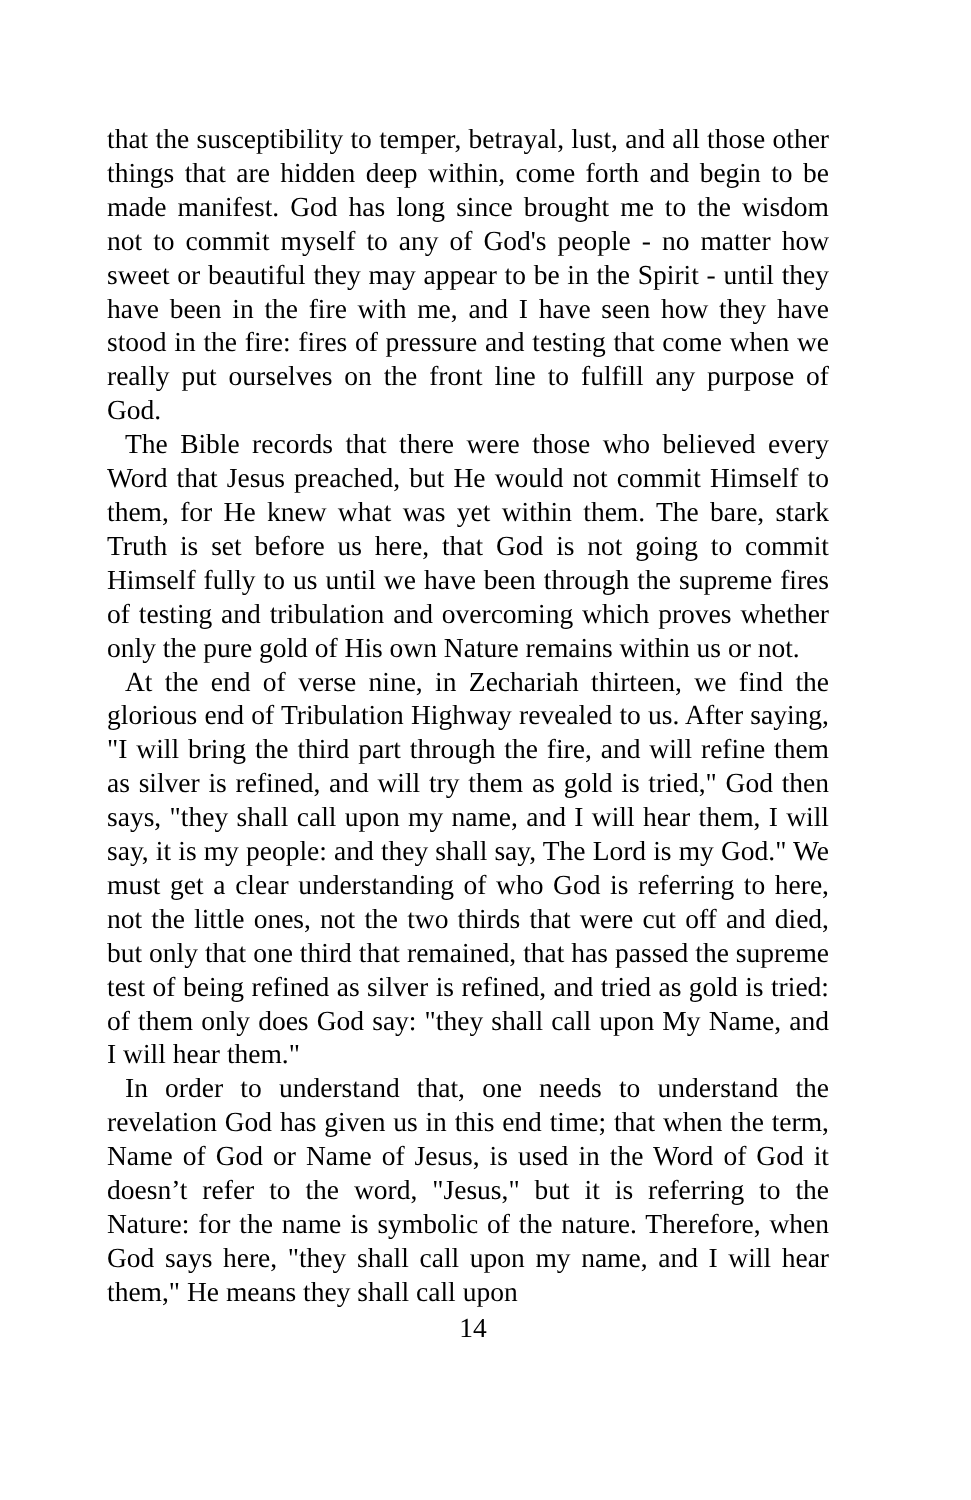that the susceptibility to temper, betrayal, lust, and all those other things that are hidden deep within, come forth and begin to be made manifest. God has long since brought me to the wisdom not to commit myself to any of God's people - no matter how sweet or beautiful they may appear to be in the Spirit - until they have been in the fire with me, and I have seen how they have stood in the fire: fires of pressure and testing that come when we really put ourselves on the front line to fulfill any purpose of God.
The Bible records that there were those who believed every Word that Jesus preached, but He would not commit Himself to them, for He knew what was yet within them. The bare, stark Truth is set before us here, that God is not going to commit Himself fully to us until we have been through the supreme fires of testing and tribulation and overcoming which proves whether only the pure gold of His own Nature remains within us or not.
At the end of verse nine, in Zechariah thirteen, we find the glorious end of Tribulation Highway revealed to us. After saying, "I will bring the third part through the fire, and will refine them as silver is refined, and will try them as gold is tried," God then says, "they shall call upon my name, and I will hear them, I will say, it is my people: and they shall say, The Lord is my God." We must get a clear understanding of who God is referring to here, not the little ones, not the two thirds that were cut off and died, but only that one third that remained, that has passed the supreme test of being refined as silver is refined, and tried as gold is tried: of them only does God say: "they shall call upon My Name, and I will hear them."
In order to understand that, one needs to understand the revelation God has given us in this end time; that when the term, Name of God or Name of Jesus, is used in the Word of God it doesn’t refer to the word, "Jesus," but it is referring to the Nature: for the name is symbolic of the nature. Therefore, when God says here, "they shall call upon my name, and I will hear them," He means they shall call upon
14